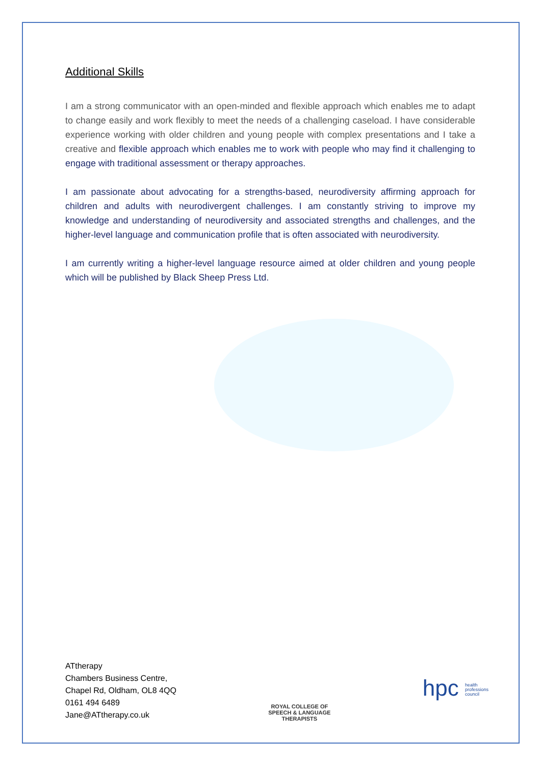Additional Skills
I am a strong communicator with an open-minded and flexible approach which enables me to adapt to change easily and work flexibly to meet the needs of a challenging caseload. I have considerable experience working with older children and young people with complex presentations and I take a creative and flexible approach which enables me to work with people who may find it challenging to engage with traditional assessment or therapy approaches.
I am passionate about advocating for a strengths-based, neurodiversity affirming approach for children and adults with neurodivergent challenges. I am constantly striving to improve my knowledge and understanding of neurodiversity and associated strengths and challenges, and the higher-level language and communication profile that is often associated with neurodiversity.
I am currently writing a higher-level language resource aimed at older children and young people which will be published by Black Sheep Press Ltd.
ATtherapy
Chambers Business Centre,
Chapel Rd, Oldham, OL8 4QQ
0161 494 6489
Jane@ATtherapy.co.uk
ROYAL COLLEGE OF
SPEECH & LANGUAGE
THERAPISTS
hpc health
professions
council